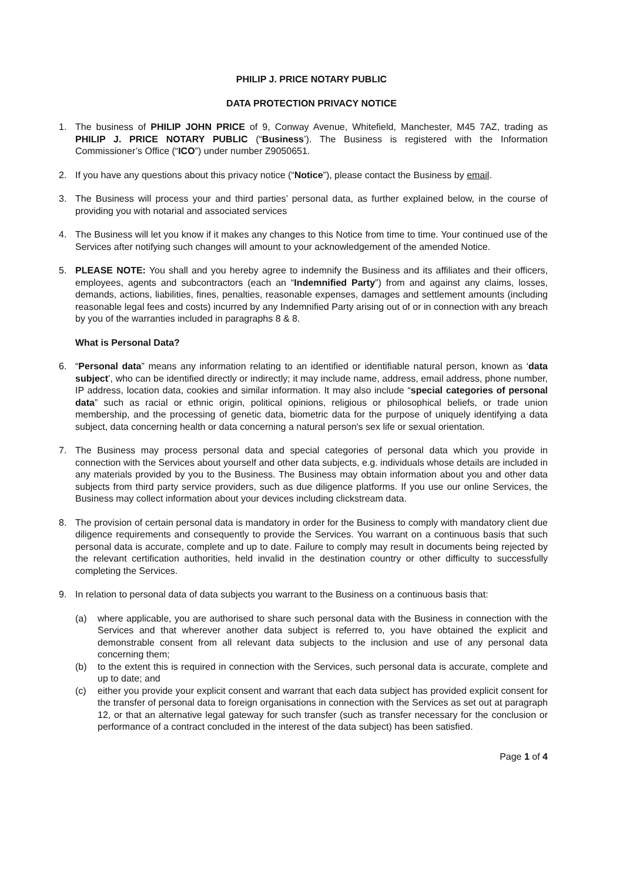PHILIP J. PRICE NOTARY PUBLIC
DATA PROTECTION PRIVACY NOTICE
1. The business of PHILIP JOHN PRICE of 9, Conway Avenue, Whitefield, Manchester, M45 7AZ, trading as PHILIP J. PRICE NOTARY PUBLIC (“Business’). The Business is registered with the Information Commissioner’s Office (“ICO”) under number Z9050651.
2. If you have any questions about this privacy notice (“Notice”), please contact the Business by email.
3. The Business will process your and third parties’ personal data, as further explained below, in the course of providing you with notarial and associated services
4. The Business will let you know if it makes any changes to this Notice from time to time. Your continued use of the Services after notifying such changes will amount to your acknowledgement of the amended Notice.
5. PLEASE NOTE: You shall and you hereby agree to indemnify the Business and its affiliates and their officers, employees, agents and subcontractors (each an “Indemnified Party”) from and against any claims, losses, demands, actions, liabilities, fines, penalties, reasonable expenses, damages and settlement amounts (including reasonable legal fees and costs) incurred by any Indemnified Party arising out of or in connection with any breach by you of the warranties included in paragraphs 8 & 8.
What is Personal Data?
6. “Personal data” means any information relating to an identified or identifiable natural person, known as ‘data subject’, who can be identified directly or indirectly; it may include name, address, email address, phone number, IP address, location data, cookies and similar information. It may also include “special categories of personal data” such as racial or ethnic origin, political opinions, religious or philosophical beliefs, or trade union membership, and the processing of genetic data, biometric data for the purpose of uniquely identifying a data subject, data concerning health or data concerning a natural person's sex life or sexual orientation.
7. The Business may process personal data and special categories of personal data which you provide in connection with the Services about yourself and other data subjects, e.g. individuals whose details are included in any materials provided by you to the Business. The Business may obtain information about you and other data subjects from third party service providers, such as due diligence platforms. If you use our online Services, the Business may collect information about your devices including clickstream data.
8. The provision of certain personal data is mandatory in order for the Business to comply with mandatory client due diligence requirements and consequently to provide the Services. You warrant on a continuous basis that such personal data is accurate, complete and up to date. Failure to comply may result in documents being rejected by the relevant certification authorities, held invalid in the destination country or other difficulty to successfully completing the Services.
9. In relation to personal data of data subjects you warrant to the Business on a continuous basis that:
(a) where applicable, you are authorised to share such personal data with the Business in connection with the Services and that wherever another data subject is referred to, you have obtained the explicit and demonstrable consent from all relevant data subjects to the inclusion and use of any personal data concerning them;
(b) to the extent this is required in connection with the Services, such personal data is accurate, complete and up to date; and
(c) either you provide your explicit consent and warrant that each data subject has provided explicit consent for the transfer of personal data to foreign organisations in connection with the Services as set out at paragraph 12, or that an alternative legal gateway for such transfer (such as transfer necessary for the conclusion or performance of a contract concluded in the interest of the data subject) has been satisfied.
Page 1 of 4